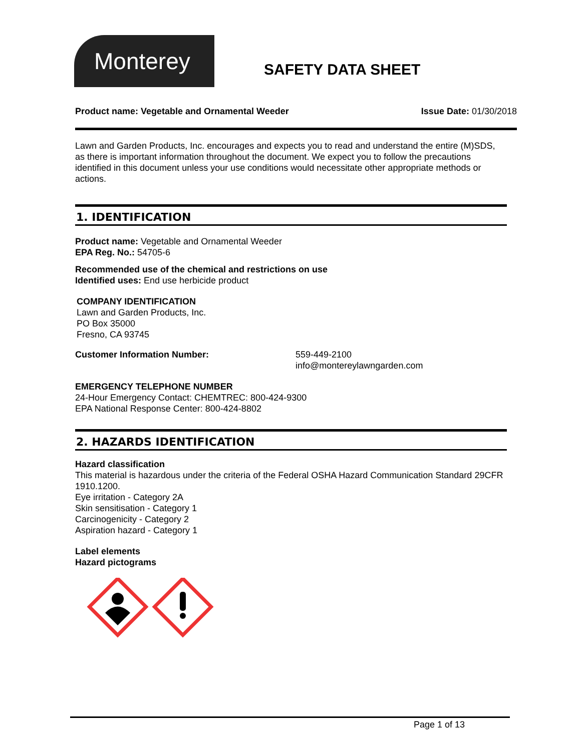Monterey
SAFETY DATA SHEET
Product name: Vegetable and Ornamental Weeder Issue Date: 01/30/2018
Lawn and Garden Products, Inc. encourages and expects you to read and understand the entire (M)SDS, as there is important information throughout the document. We expect you to follow the precautions identified in this document unless your use conditions would necessitate other appropriate methods or actions.
1. IDENTIFICATION
Product name: Vegetable and Ornamental Weeder
EPA Reg. No.: 54705-6
Recommended use of the chemical and restrictions on use
Identified uses: End use herbicide product
COMPANY IDENTIFICATION
Lawn and Garden Products, Inc.
PO Box 35000
Fresno, CA 93745
Customer Information Number: 559-449-2100
info@montereylawngarden.com
EMERGENCY TELEPHONE NUMBER
24-Hour Emergency Contact: CHEMTREC: 800-424-9300
EPA National Response Center: 800-424-8802
2. HAZARDS IDENTIFICATION
Hazard classification
This material is hazardous under the criteria of the Federal OSHA Hazard Communication Standard 29CFR 1910.1200.
Eye irritation - Category 2A
Skin sensitisation - Category 1
Carcinogenicity - Category 2
Aspiration hazard - Category 1
Label elements
Hazard pictograms
Page 1 of 13